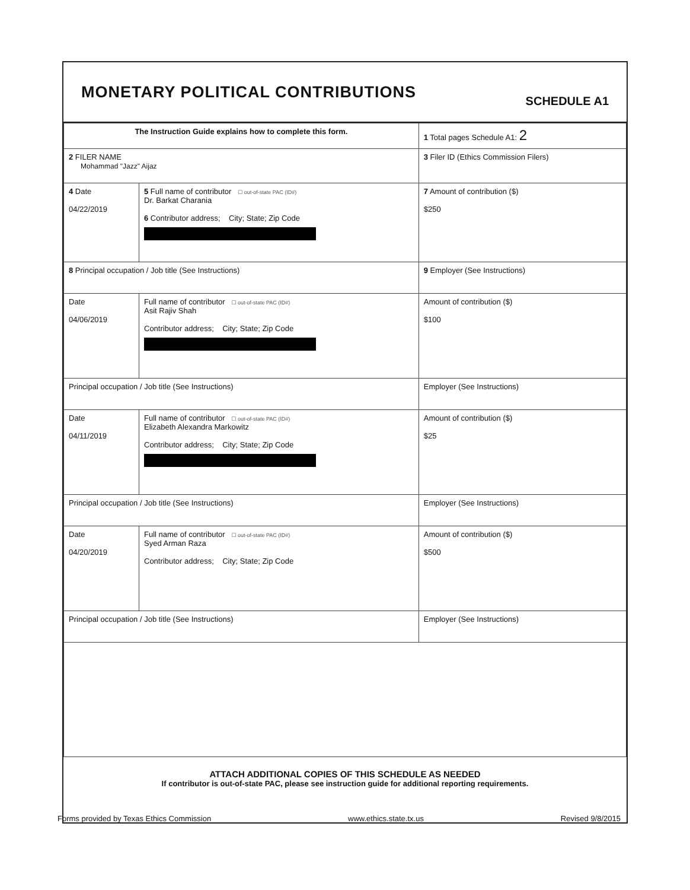MONETARY POLITICAL CONTRIBUTIONS
SCHEDULE A1
| The Instruction Guide explains how to complete this form. | | | 1 Total pages Schedule A1: 2 |
| 2 FILER NAME Mohammad "Jazz" Aijaz | | | 3 Filer ID (Ethics Commission Filers) |
| 4 Date 04/22/2019 | 5 Full name of contributor ☐ out-of-state PAC (ID#) Dr. Barkat Charania 6 Contributor address; City; State; Zip Code | | 7 Amount of contribution ($) $250 |
| 8 Principal occupation / Job title (See Instructions) | | 9 Employer (See Instructions) | |
| Date 04/06/2019 | Full name of contributor ☐ out-of-state PAC (ID#) Asit Rajiv Shah Contributor address; City; State; Zip Code | | Amount of contribution ($) $100 |
| Principal occupation / Job title (See Instructions) | | Employer (See Instructions) | |
| Date 04/11/2019 | Full name of contributor ☐ out-of-state PAC (ID#) Elizabeth Alexandra Markowitz Contributor address; City; State; Zip Code | | Amount of contribution ($) $25 |
| Principal occupation / Job title (See Instructions) | | Employer (See Instructions) | |
| Date 04/20/2019 | Full name of contributor ☐ out-of-state PAC (ID#) Syed Arman Raza Contributor address; City; State; Zip Code | | Amount of contribution ($) $500 |
| Principal occupation / Job title (See Instructions) | | Employer (See Instructions) | |
ATTACH ADDITIONAL COPIES OF THIS SCHEDULE AS NEEDED
If contributor is out-of-state PAC, please see instruction guide for additional reporting requirements.
Forms provided by Texas Ethics Commission www.ethics.state.tx.us Revised 9/8/2015